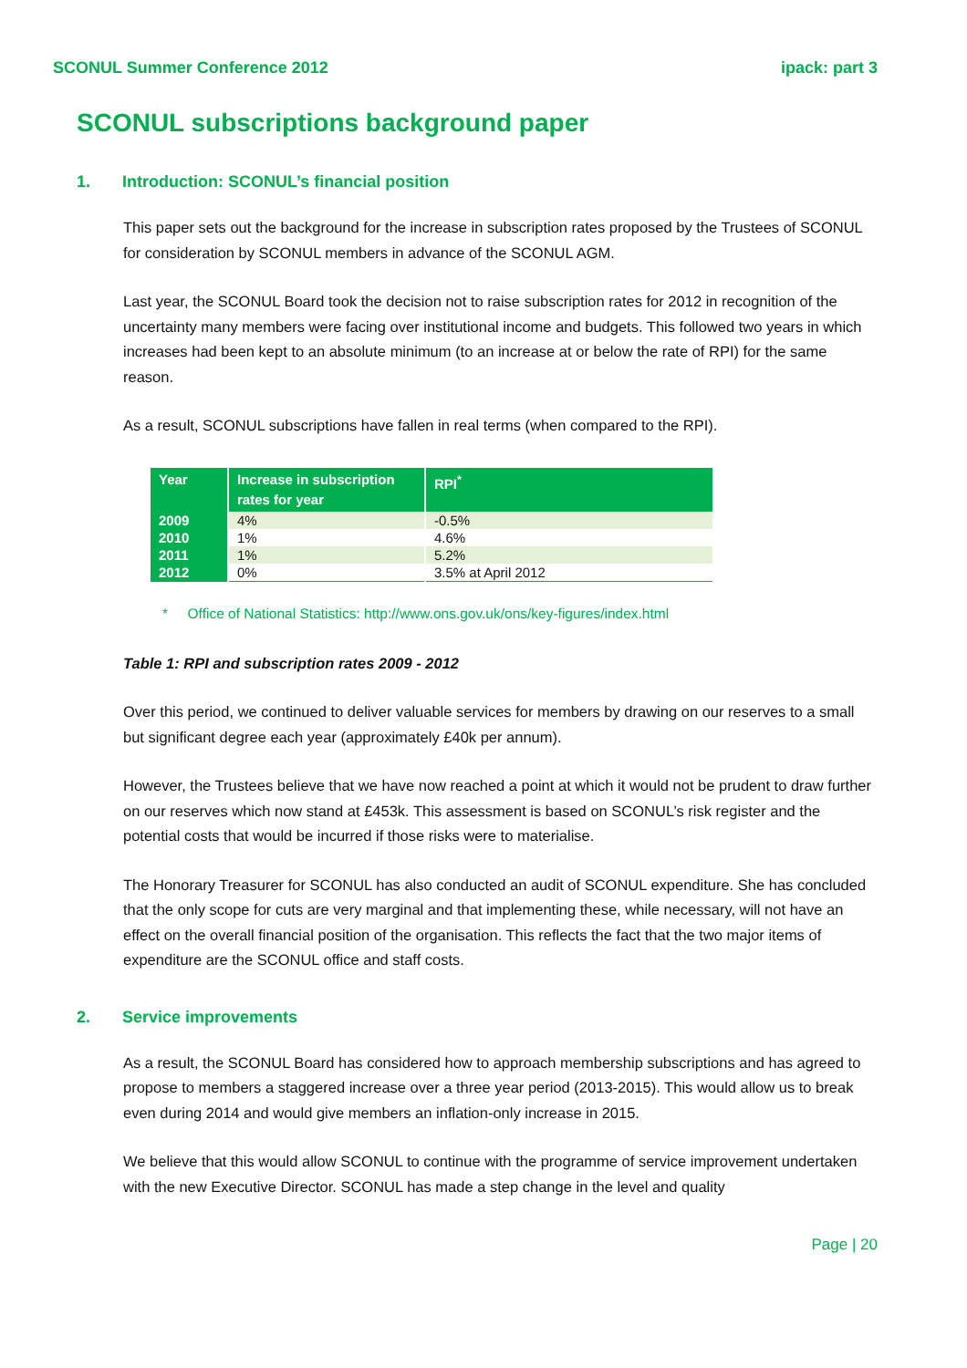SCONUL Summer Conference 2012 ipack: part 3
SCONUL subscriptions background paper
1. Introduction: SCONUL’s financial position
This paper sets out the background for the increase in subscription rates proposed by the Trustees of SCONUL for consideration by SCONUL members in advance of the SCONUL AGM.
Last year, the SCONUL Board took the decision not to raise subscription rates for 2012 in recognition of the uncertainty many members were facing over institutional income and budgets. This followed two years in which increases had been kept to an absolute minimum (to an increase at or below the rate of RPI) for the same reason.
As a result, SCONUL subscriptions have fallen in real terms (when compared to the RPI).
| Year | Increase in subscription rates for year | RPI<sup>*</sup> |
| --- | --- | --- |
| 2009 | 4% | -0.5% |
| 2010 | 1% | 4.6% |
| 2011 | 1% | 5.2% |
| 2012 | 0% | 3.5% at April 2012 |
* Office of National Statistics: http://www.ons.gov.uk/ons/key-figures/index.html
Table 1: RPI and subscription rates 2009 - 2012
Over this period, we continued to deliver valuable services for members by drawing on our reserves to a small but significant degree each year (approximately £40k per annum).
However, the Trustees believe that we have now reached a point at which it would not be prudent to draw further on our reserves which now stand at £453k. This assessment is based on SCONUL’s risk register and the potential costs that would be incurred if those risks were to materialise.
The Honorary Treasurer for SCONUL has also conducted an audit of SCONUL expenditure. She has concluded that the only scope for cuts are very marginal and that implementing these, while necessary, will not have an effect on the overall financial position of the organisation. This reflects the fact that the two major items of expenditure are the SCONUL office and staff costs.
2. Service improvements
As a result, the SCONUL Board has considered how to approach membership subscriptions and has agreed to propose to members a staggered increase over a three year period (2013-2015). This would allow us to break even during 2014 and would give members an inflation-only increase in 2015.
We believe that this would allow SCONUL to continue with the programme of service improvement undertaken with the new Executive Director. SCONUL has made a step change in the level and quality
Page | 20